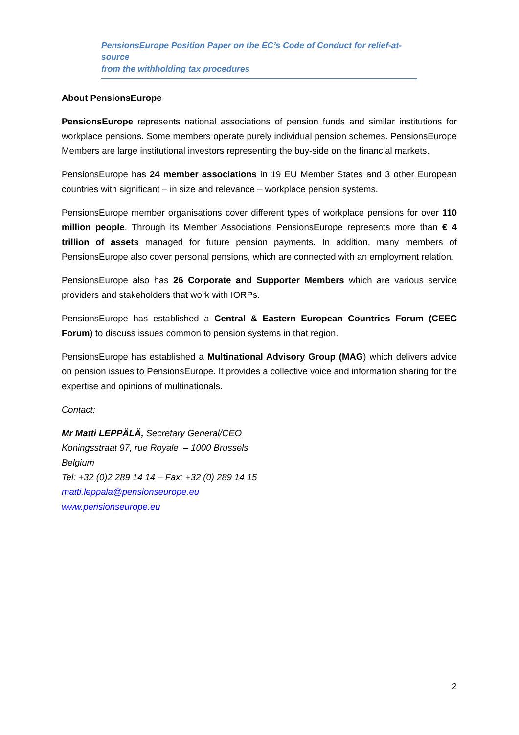PensionsEurope Position Paper on the EC’s Code of Conduct for relief-at-source
from the withholding tax procedures
About PensionsEurope
PensionsEurope represents national associations of pension funds and similar institutions for workplace pensions. Some members operate purely individual pension schemes. PensionsEurope Members are large institutional investors representing the buy-side on the financial markets.
PensionsEurope has 24 member associations in 19 EU Member States and 3 other European countries with significant – in size and relevance – workplace pension systems.
PensionsEurope member organisations cover different types of workplace pensions for over 110 million people. Through its Member Associations PensionsEurope represents more than € 4 trillion of assets managed for future pension payments. In addition, many members of PensionsEurope also cover personal pensions, which are connected with an employment relation.
PensionsEurope also has 26 Corporate and Supporter Members which are various service providers and stakeholders that work with IORPs.
PensionsEurope has established a Central & Eastern European Countries Forum (CEEC Forum) to discuss issues common to pension systems in that region.
PensionsEurope has established a Multinational Advisory Group (MAG) which delivers advice on pension issues to PensionsEurope. It provides a collective voice and information sharing for the expertise and opinions of multinationals.
Contact:
Mr Matti LEPPÄLÄ, Secretary General/CEO
Koningsstraat 97, rue Royale – 1000 Brussels
Belgium
Tel: +32 (0)2 289 14 14 – Fax: +32 (0) 289 14 15
matti.leppala@pensionseurope.eu
www.pensionseurope.eu
2